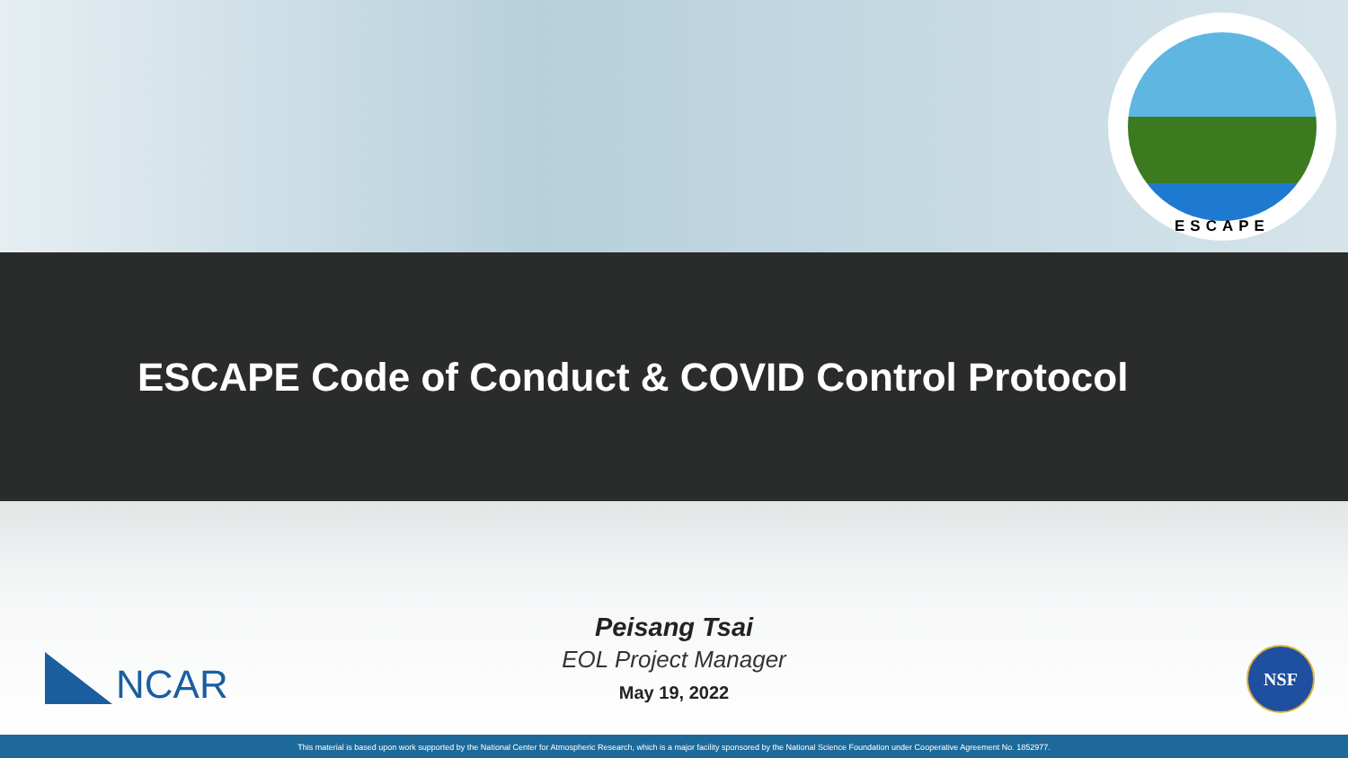ESCAPE
ESCAPE Code of Conduct & COVID Control Protocol
NCAR
Peisang Tsai
EOL Project Manager
May 19, 2022
NSF
This material is based upon work supported by the National Center for Atmospheric Research, which is a major facility sponsored by the National Science Foundation under Cooperative Agreement No. 1852977.